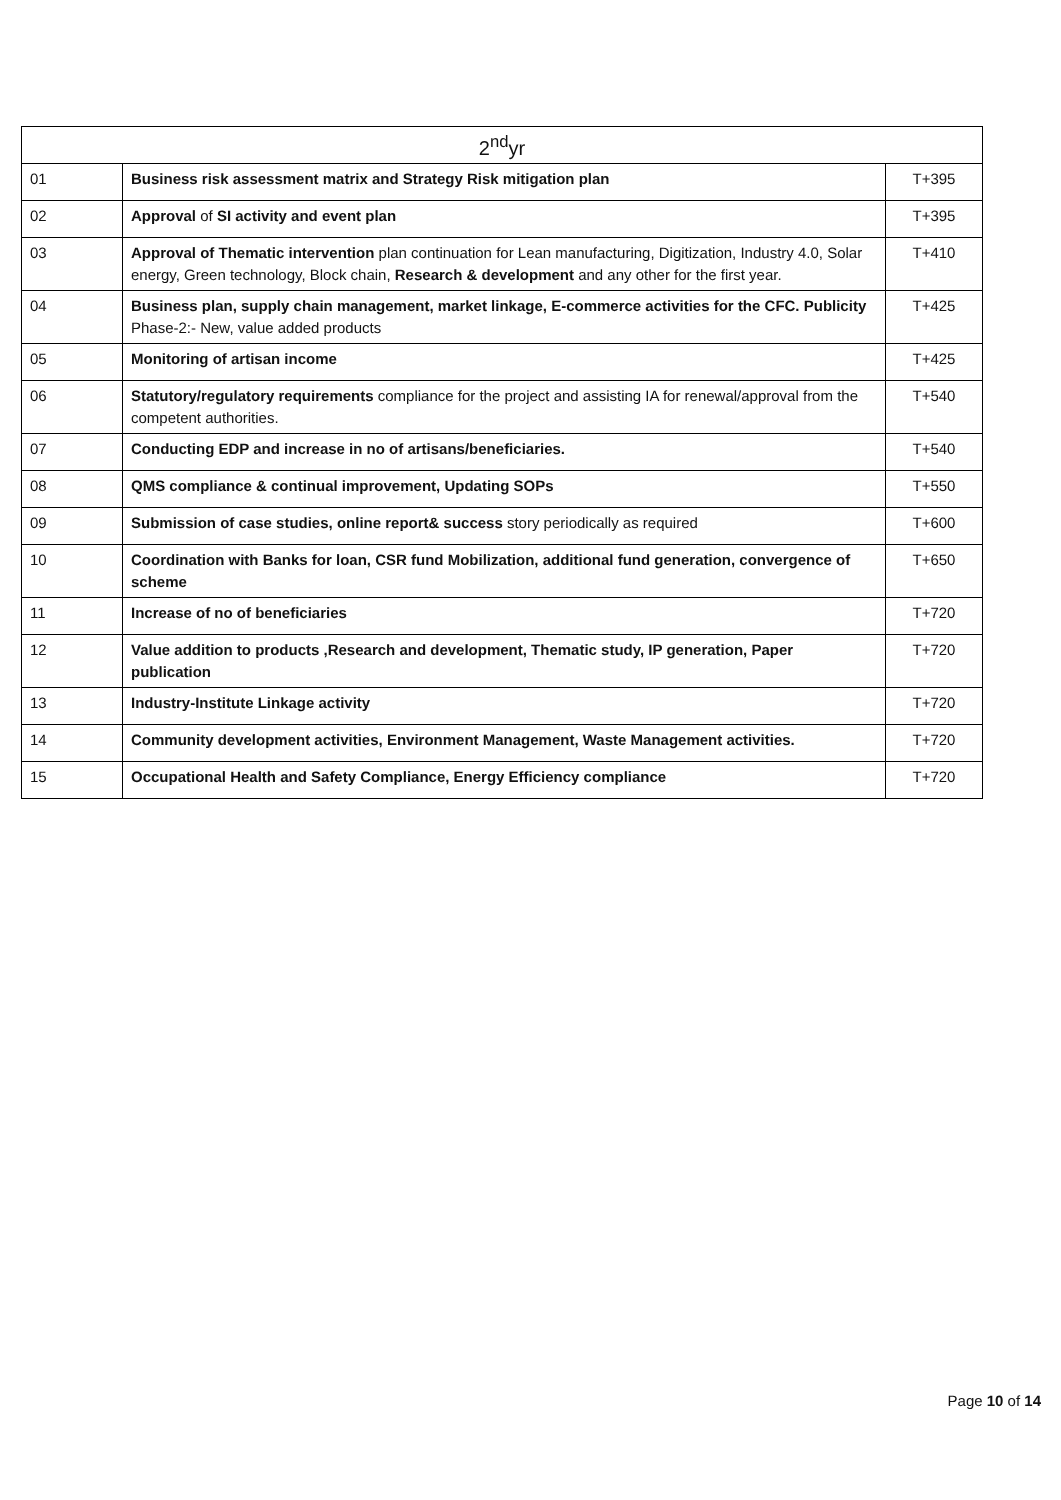| 2<sup>nd</sup>yr | | |
| --- | --- | --- |
| 01 | Business risk assessment matrix and Strategy Risk mitigation plan | T+395 |
| 02 | Approval of SI activity and event plan | T+395 |
| 03 | Approval of Thematic intervention plan continuation for Lean manufacturing, Digitization, Industry 4.0, Solar energy, Green technology, Block chain, Research & development and any other for the first year. | T+410 |
| 04 | Business plan, supply chain management, market linkage, E-commerce activities for the CFC. Publicity Phase-2:- New, value added products | T+425 |
| 05 | Monitoring of artisan income | T+425 |
| 06 | Statutory/regulatory requirements compliance for the project and assisting IA for renewal/approval from the competent authorities. | T+540 |
| 07 | Conducting EDP and increase in no of artisans/beneficiaries. | T+540 |
| 08 | QMS compliance & continual improvement, Updating SOPs | T+550 |
| 09 | Submission of case studies, online report& success story periodically as required | T+600 |
| 10 | Coordination with Banks for loan, CSR fund Mobilization, additional fund generation, convergence of scheme | T+650 |
| 11 | Increase of no of beneficiaries | T+720 |
| 12 | Value addition to products ,Research and development, Thematic study, IP generation, Paper publication | T+720 |
| 13 | Industry-Institute Linkage activity | T+720 |
| 14 | Community development activities, Environment Management, Waste Management activities. | T+720 |
| 15 | Occupational Health and Safety Compliance, Energy Efficiency compliance | T+720 |
Page 10 of 14